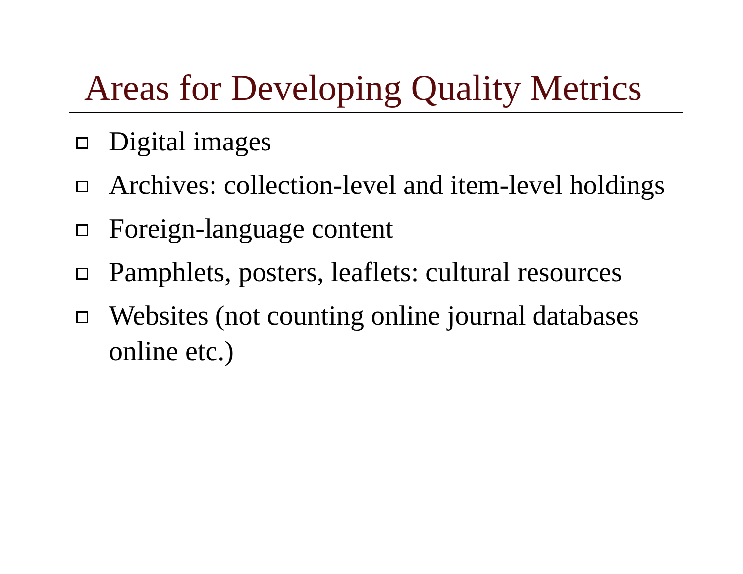Areas for Developing Quality Metrics
Digital images
Archives: collection-level and item-level holdings
Foreign-language content
Pamphlets, posters, leaflets: cultural resources
Websites (not counting online journal databases online etc.)